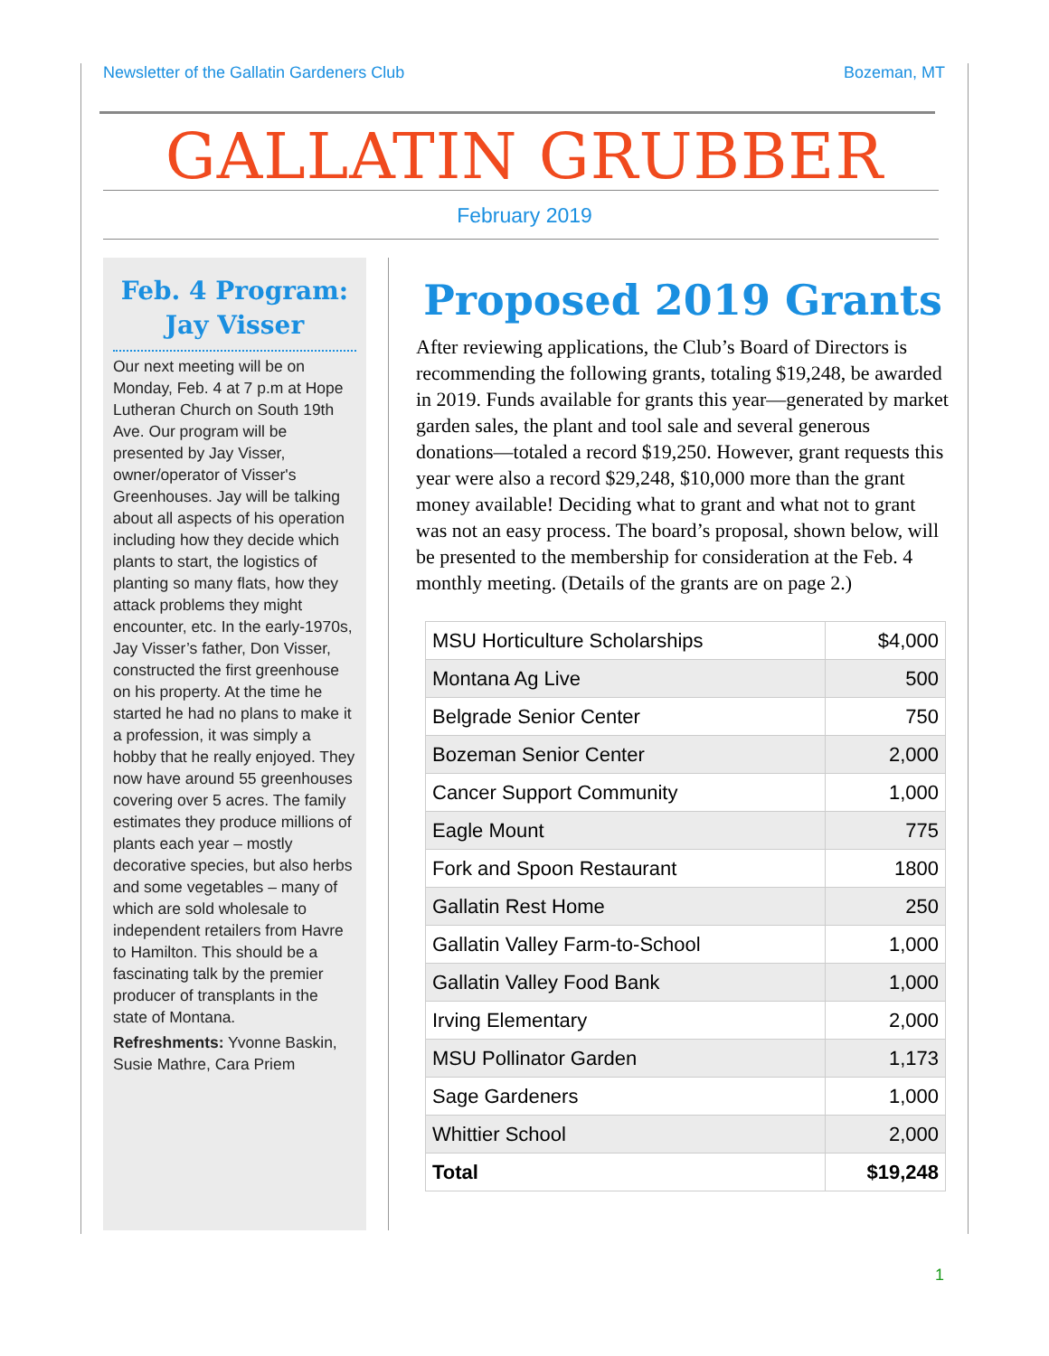Newsletter of the Gallatin Gardeners Club Bozeman, MT
GALLATIN GRUBBER
February 2019
Feb. 4 Program: Jay Visser
Our next meeting will be on Monday, Feb. 4 at 7 p.m at Hope Lutheran Church on South 19th Ave. Our program will be presented by Jay Visser, owner/operator of Visser's Greenhouses. Jay will be talking about all aspects of his operation including how they decide which plants to start, the logistics of planting so many flats, how they attack problems they might encounter, etc. In the early-1970s, Jay Visser’s father, Don Visser, constructed the first greenhouse on his property. At the time he started he had no plans to make it a profession, it was simply a hobby that he really enjoyed. They now have around 55 greenhouses covering over 5 acres. The family estimates they produce millions of plants each year – mostly decorative species, but also herbs and some vegetables – many of which are sold wholesale to independent retailers from Havre to Hamilton. This should be a fascinating talk by the premier producer of transplants in the state of Montana.
Refreshments: Yvonne Baskin, Susie Mathre, Cara Priem
Proposed 2019 Grants
After reviewing applications, the Club’s Board of Directors is recommending the following grants, totaling $19,248, be awarded in 2019. Funds available for grants this year—generated by market garden sales, the plant and tool sale and several generous donations—totaled a record $19,250. However, grant requests this year were also a record $29,248, $10,000 more than the grant money available! Deciding what to grant and what not to grant was not an easy process. The board’s proposal, shown below, will be presented to the membership for consideration at the Feb. 4 monthly meeting. (Details of the grants are on page 2.)
| MSU Horticulture Scholarships | $4,000 |
| Montana Ag Live | 500 |
| Belgrade Senior Center | 750 |
| Bozeman Senior Center | 2,000 |
| Cancer Support Community | 1,000 |
| Eagle Mount | 775 |
| Fork and Spoon Restaurant | 1800 |
| Gallatin Rest Home | 250 |
| Gallatin Valley Farm-to-School | 1,000 |
| Gallatin Valley Food Bank | 1,000 |
| Irving Elementary | 2,000 |
| MSU Pollinator Garden | 1,173 |
| Sage Gardeners | 1,000 |
| Whittier School | 2,000 |
| Total | $19,248 |
1